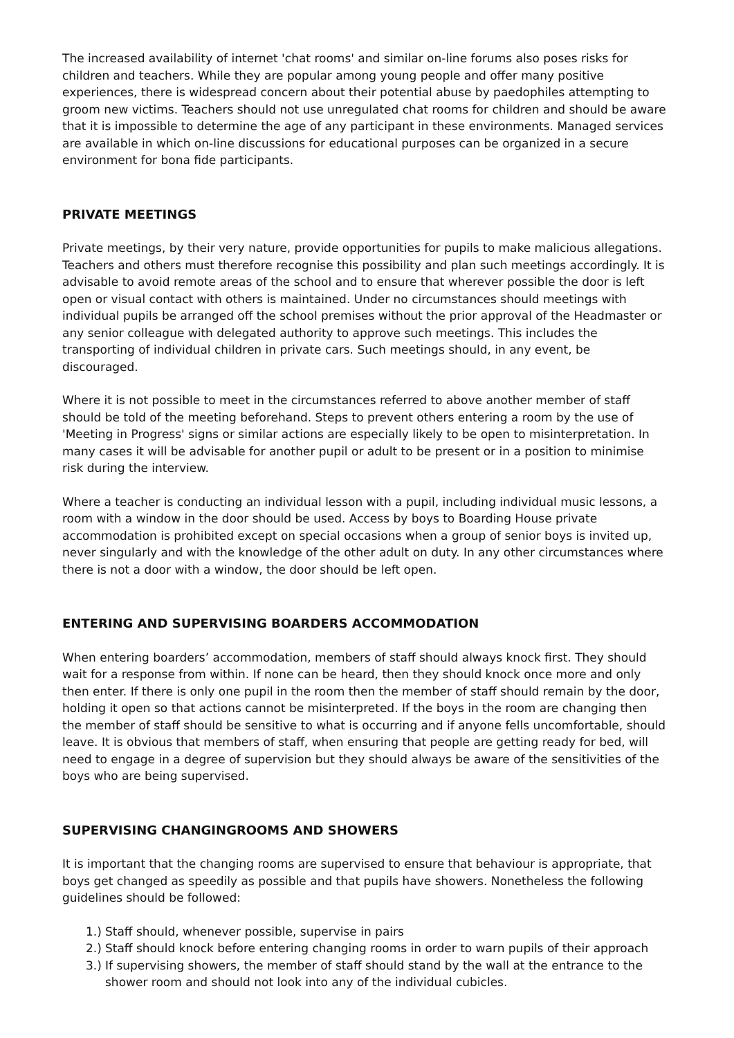The increased availability of internet 'chat rooms' and similar on-line forums also poses risks for children and teachers. While they are popular among young people and offer many positive experiences, there is widespread concern about their potential abuse by paedophiles attempting to groom new victims. Teachers should not use unregulated chat rooms for children and should be aware that it is impossible to determine the age of any participant in these environments. Managed services are available in which on-line discussions for educational purposes can be organized in a secure environment for bona fide participants.
PRIVATE MEETINGS
Private meetings, by their very nature, provide opportunities for pupils to make malicious allegations. Teachers and others must therefore recognise this possibility and plan such meetings accordingly. It is advisable to avoid remote areas of the school and to ensure that wherever possible the door is left open or visual contact with others is maintained. Under no circumstances should meetings with individual pupils be arranged off the school premises without the prior approval of the Headmaster or any senior colleague with delegated authority to approve such meetings. This includes the transporting of individual children in private cars. Such meetings should, in any event, be discouraged.
Where it is not possible to meet in the circumstances referred to above another member of staff should be told of the meeting beforehand. Steps to prevent others entering a room by the use of 'Meeting in Progress' signs or similar actions are especially likely to be open to misinterpretation. In many cases it will be advisable for another pupil or adult to be present or in a position to minimise risk during the interview.
Where a teacher is conducting an individual lesson with a pupil, including individual music lessons, a room with a window in the door should be used. Access by boys to Boarding House private accommodation is prohibited except on special occasions when a group of senior boys is invited up, never singularly and with the knowledge of the other adult on duty. In any other circumstances where there is not a door with a window, the door should be left open.
ENTERING AND SUPERVISING BOARDERS ACCOMMODATION
When entering boarders’ accommodation, members of staff should always knock first. They should wait for a response from within. If none can be heard, then they should knock once more and only then enter. If there is only one pupil in the room then the member of staff should remain by the door, holding it open so that actions cannot be misinterpreted. If the boys in the room are changing then the member of staff should be sensitive to what is occurring and if anyone fells uncomfortable, should leave. It is obvious that members of staff, when ensuring that people are getting ready for bed, will need to engage in a degree of supervision but they should always be aware of the sensitivities of the boys who are being supervised.
SUPERVISING CHANGINGROOMS AND SHOWERS
It is important that the changing rooms are supervised to ensure that behaviour is appropriate, that boys get changed as speedily as possible and that pupils have showers. Nonetheless the following guidelines should be followed:
1.) Staff should, whenever possible, supervise in pairs
2.) Staff should knock before entering changing rooms in order to warn pupils of their approach
3.) If supervising showers, the member of staff should stand by the wall at the entrance to the shower room and should not look into any of the individual cubicles.